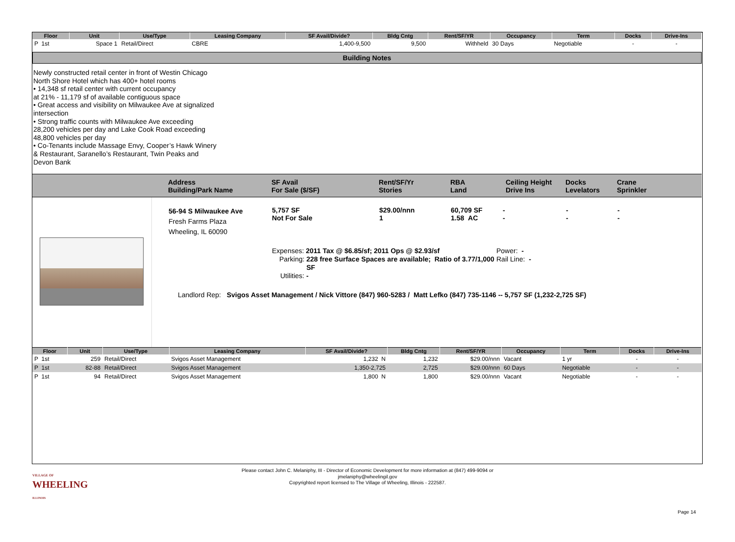| Floor | Unit | Use/Type | Leasing Company | SF Avail/Divide? | Bldg Cntg | Rent/SF/YR | Occupancy | Term | Docks | Drive-Ins |
| --- | --- | --- | --- | --- | --- | --- | --- | --- | --- | --- |
| P 1st | Space 1 | Retail/Direct | CBRE | 1,400-9,500 | 9,500 | Withheld | 30 Days | Negotiable | - | - |
Building Notes
Newly constructed retail center in front of Westin Chicago
North Shore Hotel which has 400+ hotel rooms
• 14,348 sf retail center with current occupancy
at 21% - 11,179 sf of available contiguous space
• Great access and visibility on Milwaukee Ave at signalized
intersection
• Strong traffic counts with Milwaukee Ave exceeding
28,200 vehicles per day and Lake Cook Road exceeding
48,800 vehicles per day
• Co-Tenants include Massage Envy, Cooper’s Hawk Winery
& Restaurant, Saranello’s Restaurant, Twin Peaks and
Devon Bank
Address
Building/Park Name
SF Avail
For Sale ($/SF)
Rent/SF/Yr
Stories
RBA
Land
Ceiling Height
Drive Ins
Docks
Levelators
Crane
Sprinkler
56-94 S Milwaukee Ave
Fresh Farms Plaza
Wheeling, IL 60090
5,757 SF
Not For Sale
$29.00/nnn
1
60,709 SF
1.58 AC
-
-
-
-
-
-
Expenses: 2011 Tax @ $6.85/sf; 2011 Ops @ $2.93/sf
Parking: 228 free Surface Spaces are available; Ratio of 3.77/1,000 SF
Utilities: -
Power: -
Rail Line: -
Landlord Rep: Svigos Asset Management / Nick Vittore (847) 960-5283 / Matt Lefko (847) 735-1146 -- 5,757 SF (1,232-2,725 SF)
| Floor | Unit | Use/Type | Leasing Company | SF Avail/Divide? | Bldg Cntg | Rent/SF/YR | Occupancy | Term | Docks | Drive-Ins |
| --- | --- | --- | --- | --- | --- | --- | --- | --- | --- | --- |
| P 1st | 259 | Retail/Direct | Svigos Asset Management | 1,232 N | 1,232 | $29.00/nnn | Vacant | 1 yr | - | - |
| P 1st | 82-88 | Retail/Direct | Svigos Asset Management | 1,350-2,725 | 2,725 | $29.00/nnn | 60 Days | Negotiable | - | - |
| P 1st | 94 | Retail/Direct | Svigos Asset Management | 1,800 N | 1,800 | $29.00/nnn | Vacant | Negotiable | - | - |
VILLAGE OF
WHEELING
ILLINOIS
Please contact John C. Melaniphy, III - Director of Economic Development for more information at (847) 499-9094 or
jmelaniphy@wheelingil.gov
Copyrighted report licensed to The Village of Wheeling, Illinois - 222587.
Page 14